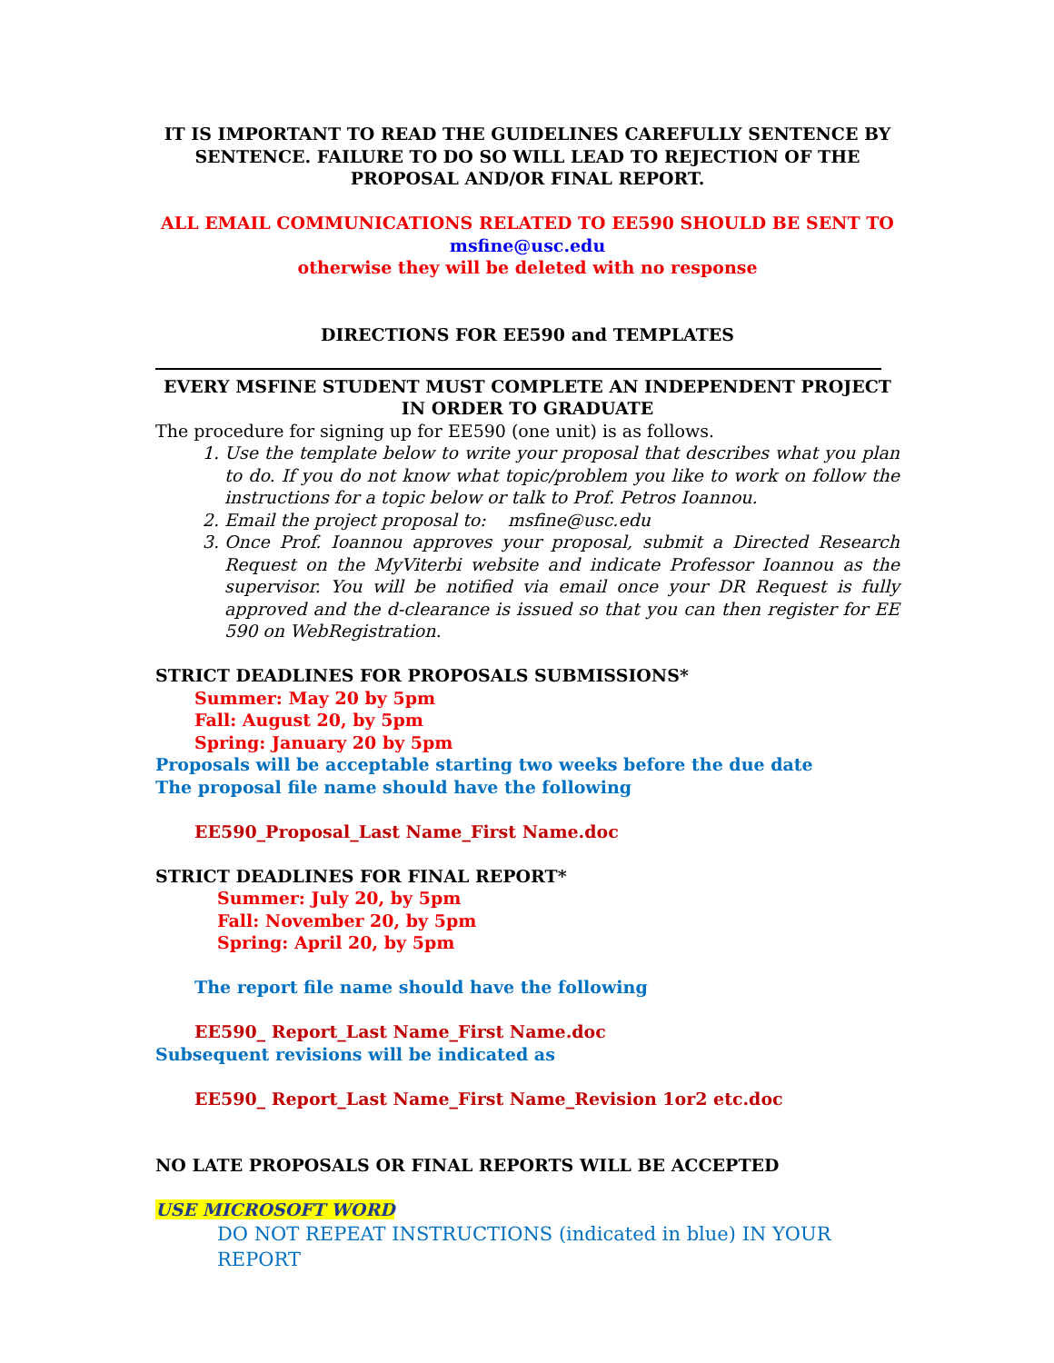IT IS IMPORTANT TO READ THE GUIDELINES CAREFULLY SENTENCE BY SENTENCE. FAILURE TO DO SO WILL LEAD TO REJECTION OF THE PROPOSAL AND/OR FINAL REPORT.
ALL EMAIL COMMUNICATIONS RELATED TO EE590 SHOULD BE SENT TO
msfine@usc.edu
otherwise they will be deleted with no response
DIRECTIONS FOR EE590 and TEMPLATES
EVERY MSFINE STUDENT MUST COMPLETE AN INDEPENDENT PROJECT IN ORDER TO GRADUATE
The procedure for signing up for EE590 (one unit) is as follows.
1. Use the template below to write your proposal that describes what you plan to do. If you do not know what topic/problem you like to work on follow the instructions for a topic below or talk to Prof. Petros Ioannou.
2. Email the project proposal to: msfine@usc.edu
3. Once Prof. Ioannou approves your proposal, submit a Directed Research Request on the MyViterbi website and indicate Professor Ioannou as the supervisor. You will be notified via email once your DR Request is fully approved and the d-clearance is issued so that you can then register for EE 590 on WebRegistration.
STRICT DEADLINES FOR PROPOSALS SUBMISSIONS*
Summer: May 20 by 5pm
Fall: August 20, by 5pm
Spring: January 20 by 5pm
Proposals will be acceptable starting two weeks before the due date
The proposal file name should have the following
EE590_Proposal_Last Name_First Name.doc
STRICT DEADLINES FOR FINAL REPORT*
Summer: July 20, by 5pm
Fall: November 20, by 5pm
Spring: April 20, by 5pm
The report file name should have the following
EE590_ Report_Last Name_First Name.doc
Subsequent revisions will be indicated as
EE590_ Report_Last Name_First Name_Revision 1or2 etc.doc
NO LATE PROPOSALS OR FINAL REPORTS WILL BE ACCEPTED
USE MICROSOFT WORD
DO NOT REPEAT INSTRUCTIONS (indicated in blue) IN YOUR REPORT